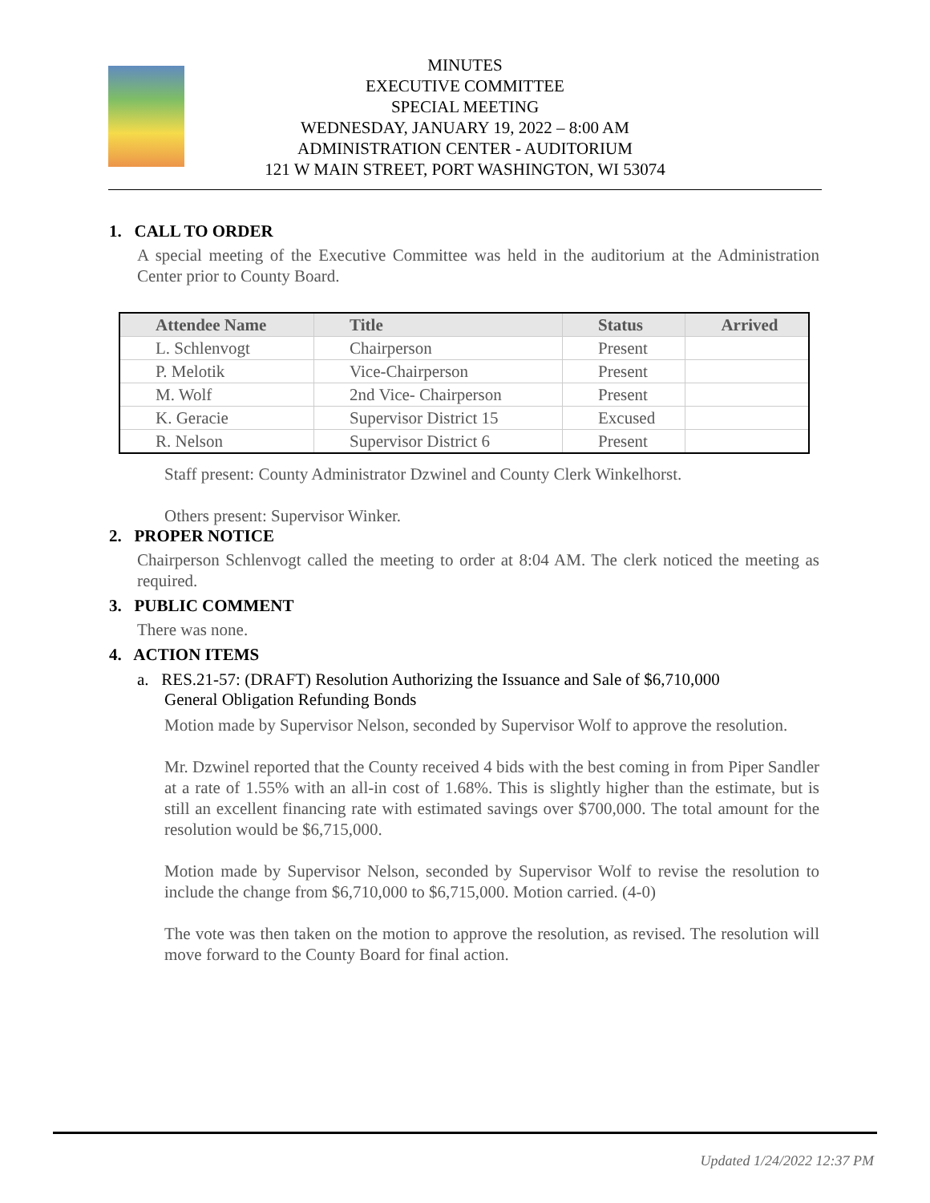MINUTES
EXECUTIVE COMMITTEE
SPECIAL MEETING
WEDNESDAY, JANUARY 19, 2022 – 8:00 AM
ADMINISTRATION CENTER - AUDITORIUM
121 W MAIN STREET, PORT WASHINGTON, WI 53074
1. CALL TO ORDER
A special meeting of the Executive Committee was held in the auditorium at the Administration Center prior to County Board.
| Attendee Name | Title | Status | Arrived |
| --- | --- | --- | --- |
| L. Schlenvogt | Chairperson | Present | |
| P. Melotik | Vice-Chairperson | Present | |
| M. Wolf | 2nd Vice- Chairperson | Present | |
| K. Geracie | Supervisor District 15 | Excused | |
| R. Nelson | Supervisor District 6 | Present | |
Staff present: County Administrator Dzwinel and County Clerk Winkelhorst.
Others present: Supervisor Winker.
2. PROPER NOTICE
Chairperson Schlenvogt called the meeting to order at 8:04 AM. The clerk noticed the meeting as required.
3. PUBLIC COMMENT
There was none.
4. ACTION ITEMS
a. RES.21-57: (DRAFT) Resolution Authorizing the Issuance and Sale of $6,710,000
General Obligation Refunding Bonds
Motion made by Supervisor Nelson, seconded by Supervisor Wolf to approve the resolution.
Mr. Dzwinel reported that the County received 4 bids with the best coming in from Piper Sandler at a rate of 1.55% with an all-in cost of 1.68%. This is slightly higher than the estimate, but is still an excellent financing rate with estimated savings over $700,000. The total amount for the resolution would be $6,715,000.
Motion made by Supervisor Nelson, seconded by Supervisor Wolf to revise the resolution to include the change from $6,710,000 to $6,715,000. Motion carried. (4-0)
The vote was then taken on the motion to approve the resolution, as revised. The resolution will move forward to the County Board for final action.
Updated 1/24/2022 12:37 PM